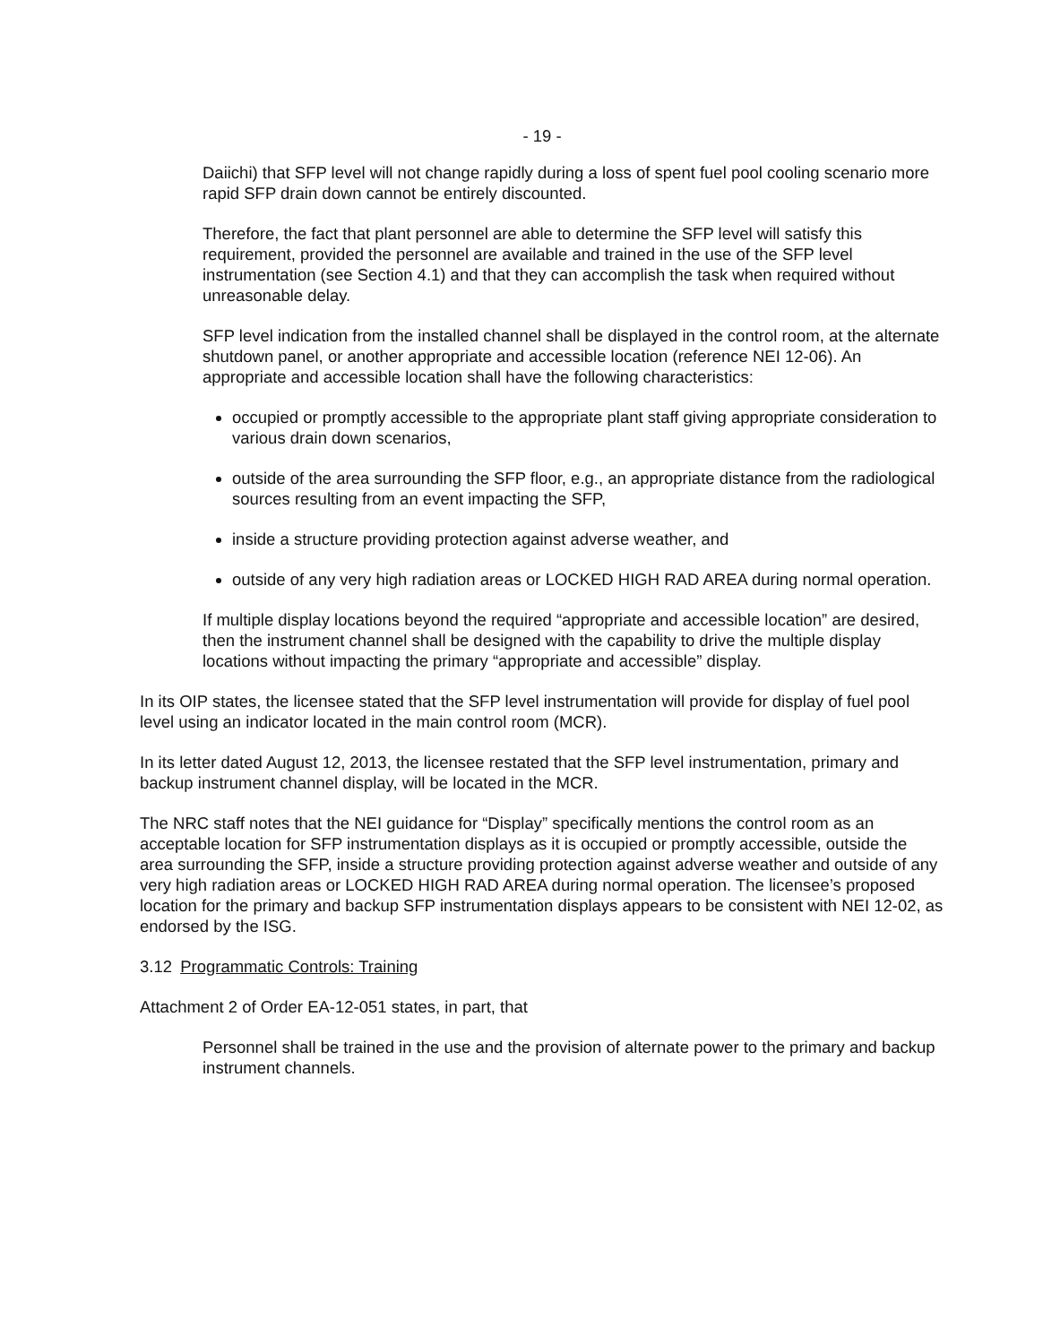- 19 -
Daiichi) that SFP level will not change rapidly during a loss of spent fuel pool cooling scenario more rapid SFP drain down cannot be entirely discounted.
Therefore, the fact that plant personnel are able to determine the SFP level will satisfy this requirement, provided the personnel are available and trained in the use of the SFP level instrumentation (see Section 4.1) and that they can accomplish the task when required without unreasonable delay.
SFP level indication from the installed channel shall be displayed in the control room, at the alternate shutdown panel, or another appropriate and accessible location (reference NEI 12-06). An appropriate and accessible location shall have the following characteristics:
occupied or promptly accessible to the appropriate plant staff giving appropriate consideration to various drain down scenarios,
outside of the area surrounding the SFP floor, e.g., an appropriate distance from the radiological sources resulting from an event impacting the SFP,
inside a structure providing protection against adverse weather, and
outside of any very high radiation areas or LOCKED HIGH RAD AREA during normal operation.
If multiple display locations beyond the required “appropriate and accessible location” are desired, then the instrument channel shall be designed with the capability to drive the multiple display locations without impacting the primary “appropriate and accessible” display.
In its OIP states, the licensee stated that the SFP level instrumentation will provide for display of fuel pool level using an indicator located in the main control room (MCR).
In its letter dated August 12, 2013, the licensee restated that the SFP level instrumentation, primary and backup instrument channel display, will be located in the MCR.
The NRC staff notes that the NEI guidance for “Display” specifically mentions the control room as an acceptable location for SFP instrumentation displays as it is occupied or promptly accessible, outside the area surrounding the SFP, inside a structure providing protection against adverse weather and outside of any very high radiation areas or LOCKED HIGH RAD AREA during normal operation. The licensee’s proposed location for the primary and backup SFP instrumentation displays appears to be consistent with NEI 12-02, as endorsed by the ISG.
3.12 Programmatic Controls: Training
Attachment 2 of Order EA-12-051 states, in part, that
Personnel shall be trained in the use and the provision of alternate power to the primary and backup instrument channels.